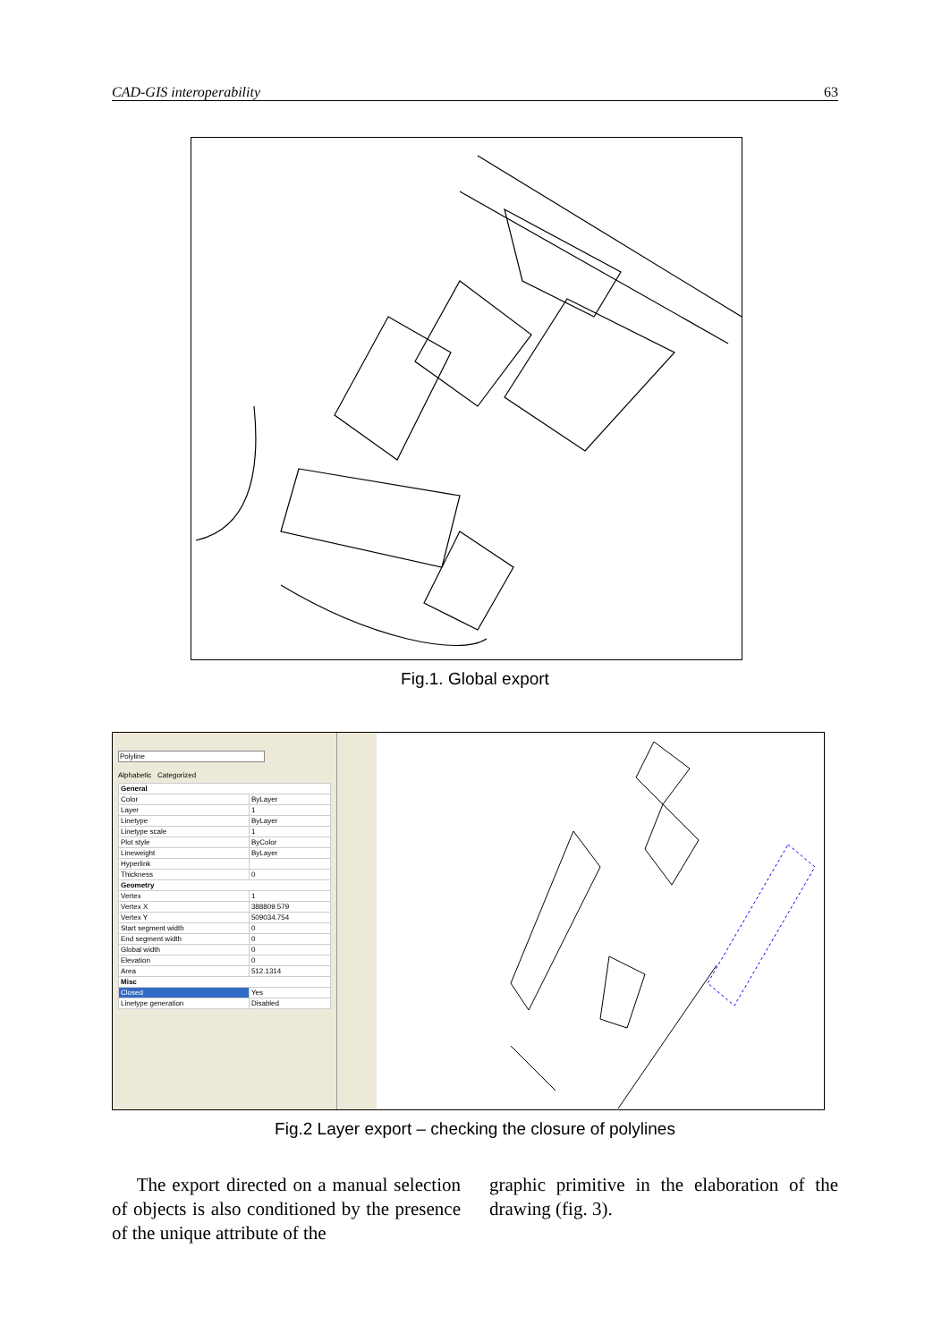CAD-GIS interoperability 63
Fig.1. Global export
Polyline
Alphabetic Categorized
| General | |
| Color | ByLayer |
| Layer | 1 |
| Linetype | ByLayer |
| Linetype scale | 1 |
| Plot style | ByColor |
| Lineweight | ByLayer |
| Hyperlink | |
| Thickness | 0 |
| Geometry | |
| Vertex | 1 |
| Vertex X | 388809.579 |
| Vertex Y | 509034.754 |
| Start segment width | 0 |
| End segment width | 0 |
| Global width | 0 |
| Elevation | 0 |
| Area | 512.1314 |
| Misc | |
| Closed | Yes |
| Linetype generation | Disabled |
Fig.2 Layer export – checking the closure of polylines
The export directed on a manual selection of objects is also conditioned by the presence of the unique attribute of the
graphic primitive in the elaboration of the drawing (fig. 3).